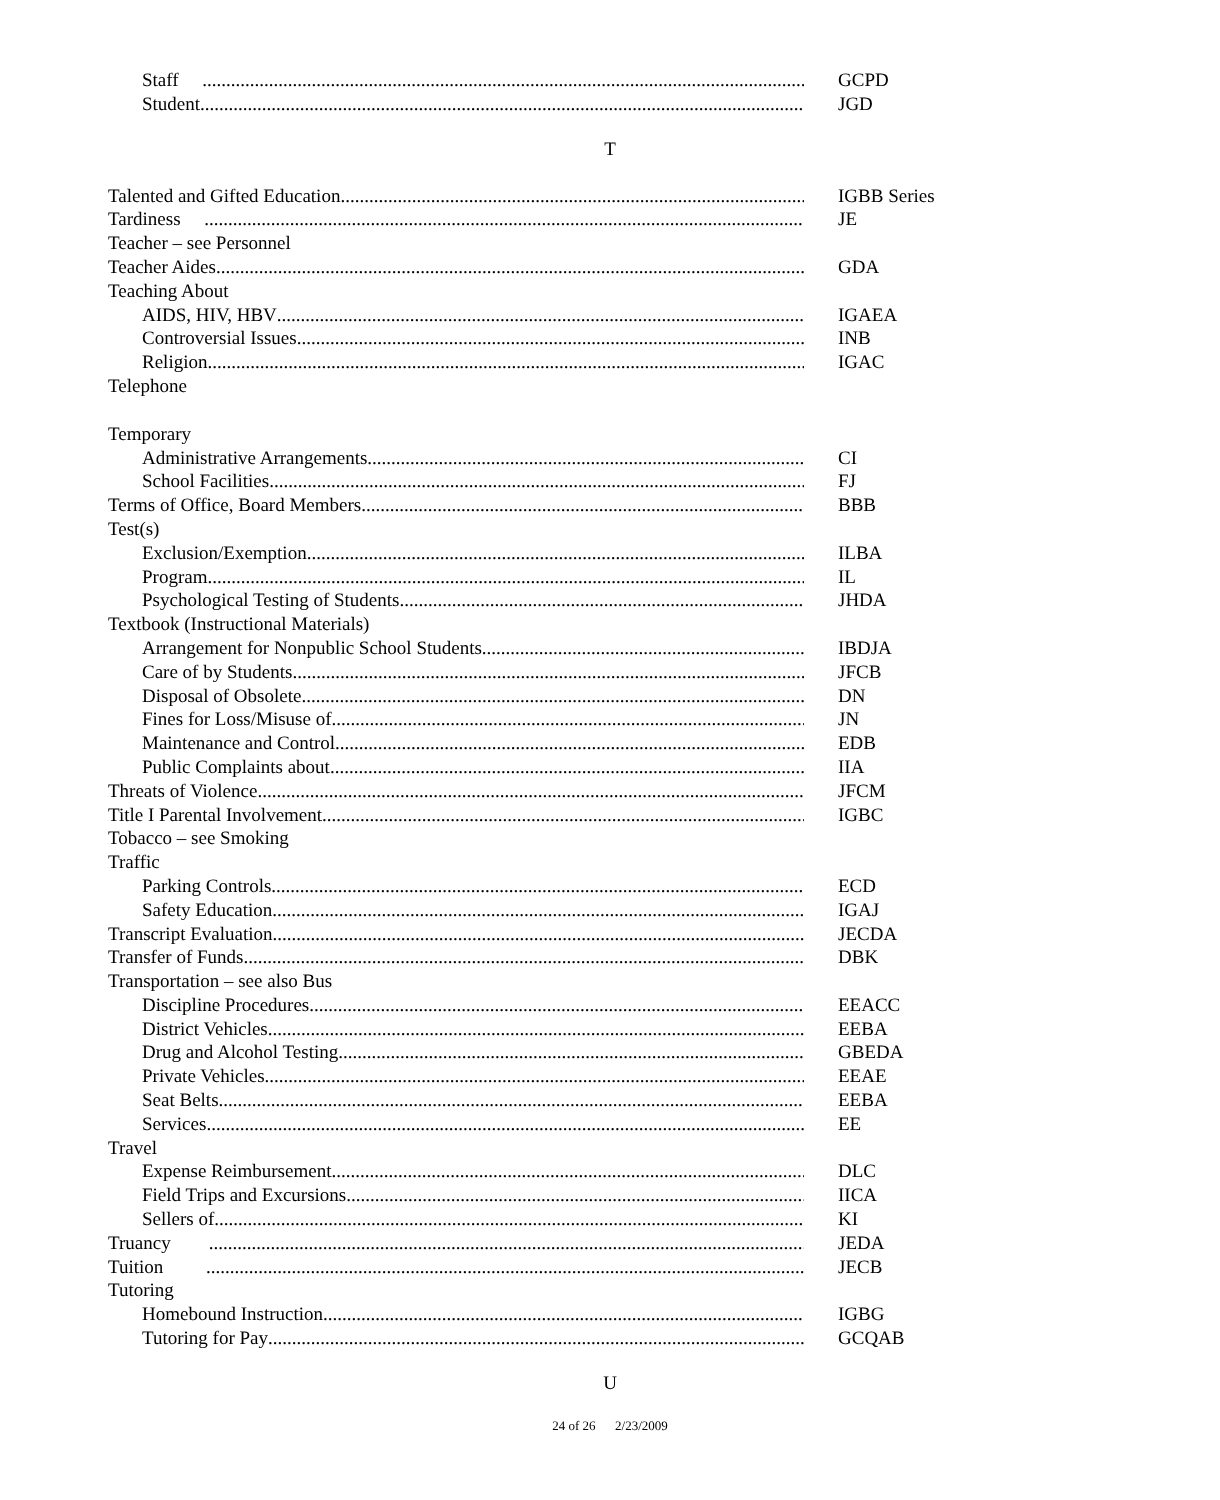Staff GCPD
Student JGD
T
Talented and Gifted Education IGBB Series
Tardiness JE
Teacher – see Personnel
Teacher Aides GDA
Teaching About
AIDS, HIV, HBV IGAEA
Controversial Issues INB
Religion IGAC
Telephone
Temporary
Administrative Arrangements CI
School Facilities FJ
Terms of Office, Board Members BBB
Test(s)
Exclusion/Exemption ILBA
Program IL
Psychological Testing of Students JHDA
Textbook (Instructional Materials)
Arrangement for Nonpublic School Students IBDJA
Care of by Students JFCB
Disposal of Obsolete DN
Fines for Loss/Misuse of JN
Maintenance and Control EDB
Public Complaints about IIA
Threats of Violence JFCM
Title I Parental Involvement IGBC
Tobacco – see Smoking
Traffic
Parking Controls ECD
Safety Education IGAJ
Transcript Evaluation JECDA
Transfer of Funds DBK
Transportation – see also Bus
Discipline Procedures EEACC
District Vehicles EEBA
Drug and Alcohol Testing GBEDA
Private Vehicles EEAE
Seat Belts EEBA
Services EE
Travel
Expense Reimbursement DLC
Field Trips and Excursions IICA
Sellers of KI
Truancy JEDA
Tuition JECB
Tutoring
Homebound Instruction IGBG
Tutoring for Pay GCQAB
U
24 of 26 2/23/2009